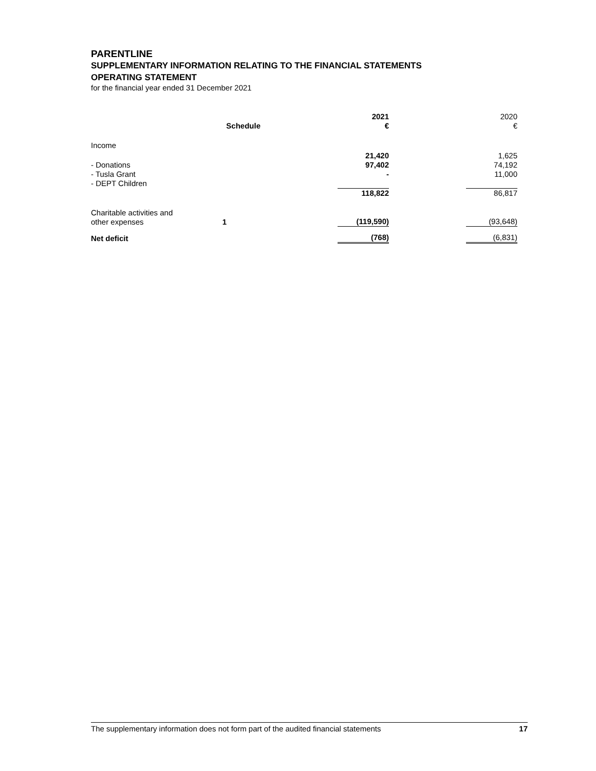PARENTLINE
SUPPLEMENTARY INFORMATION RELATING TO THE FINANCIAL STATEMENTS
OPERATING STATEMENT
for the financial year ended 31 December 2021
| | Schedule | | 2021 € | | 2020 € |
| Income | | | | | |
| - Donations - Tusla Grant - DEPT Children | | | 21,420 97,402 - | | 1,625 74,192 11,000 |
| | | | 118,822 | | 86,817 |
| Charitable activities and other expenses | 1 | | (119,590) | | (93,648) |
| Net deficit | | | (768) | | (6,831) |
The supplementary information does not form part of the audited financial statements 17